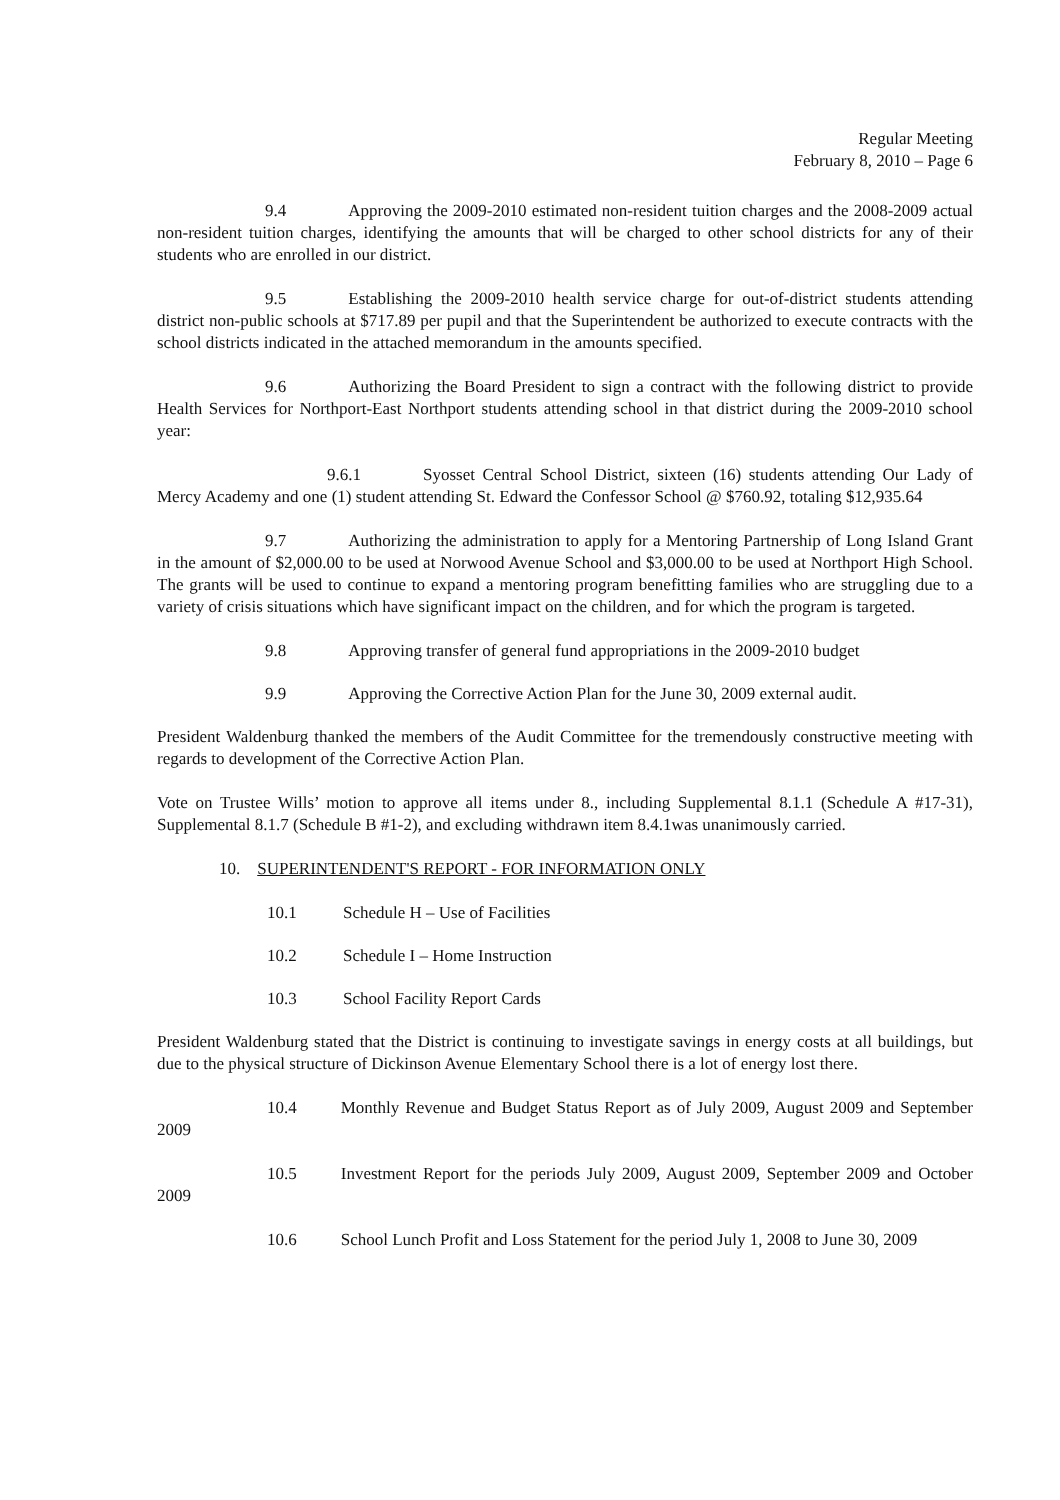Regular Meeting
February 8, 2010 – Page 6
9.4 Approving the 2009-2010 estimated non-resident tuition charges and the 2008-2009 actual non-resident tuition charges, identifying the amounts that will be charged to other school districts for any of their students who are enrolled in our district.
9.5 Establishing the 2009-2010 health service charge for out-of-district students attending district non-public schools at $717.89 per pupil and that the Superintendent be authorized to execute contracts with the school districts indicated in the attached memorandum in the amounts specified.
9.6 Authorizing the Board President to sign a contract with the following district to provide Health Services for Northport-East Northport students attending school in that district during the 2009-2010 school year:
9.6.1 Syosset Central School District, sixteen (16) students attending Our Lady of Mercy Academy and one (1) student attending St. Edward the Confessor School @ $760.92, totaling $12,935.64
9.7 Authorizing the administration to apply for a Mentoring Partnership of Long Island Grant in the amount of $2,000.00 to be used at Norwood Avenue School and $3,000.00 to be used at Northport High School. The grants will be used to continue to expand a mentoring program benefitting families who are struggling due to a variety of crisis situations which have significant impact on the children, and for which the program is targeted.
9.8 Approving transfer of general fund appropriations in the 2009-2010 budget
9.9 Approving the Corrective Action Plan for the June 30, 2009 external audit.
President Waldenburg thanked the members of the Audit Committee for the tremendously constructive meeting with regards to development of the Corrective Action Plan.
Vote on Trustee Wills’ motion to approve all items under 8., including Supplemental 8.1.1 (Schedule A #17-31), Supplemental 8.1.7 (Schedule B #1-2), and excluding withdrawn item 8.4.1was unanimously carried.
10. SUPERINTENDENT'S REPORT - FOR INFORMATION ONLY
10.1 Schedule H – Use of Facilities
10.2 Schedule I – Home Instruction
10.3 School Facility Report Cards
President Waldenburg stated that the District is continuing to investigate savings in energy costs at all buildings, but due to the physical structure of Dickinson Avenue Elementary School there is a lot of energy lost there.
10.4 Monthly Revenue and Budget Status Report as of July 2009, August 2009 and September 2009
10.5 Investment Report for the periods July 2009, August 2009, September 2009 and October 2009
10.6 School Lunch Profit and Loss Statement for the period July 1, 2008 to June 30, 2009